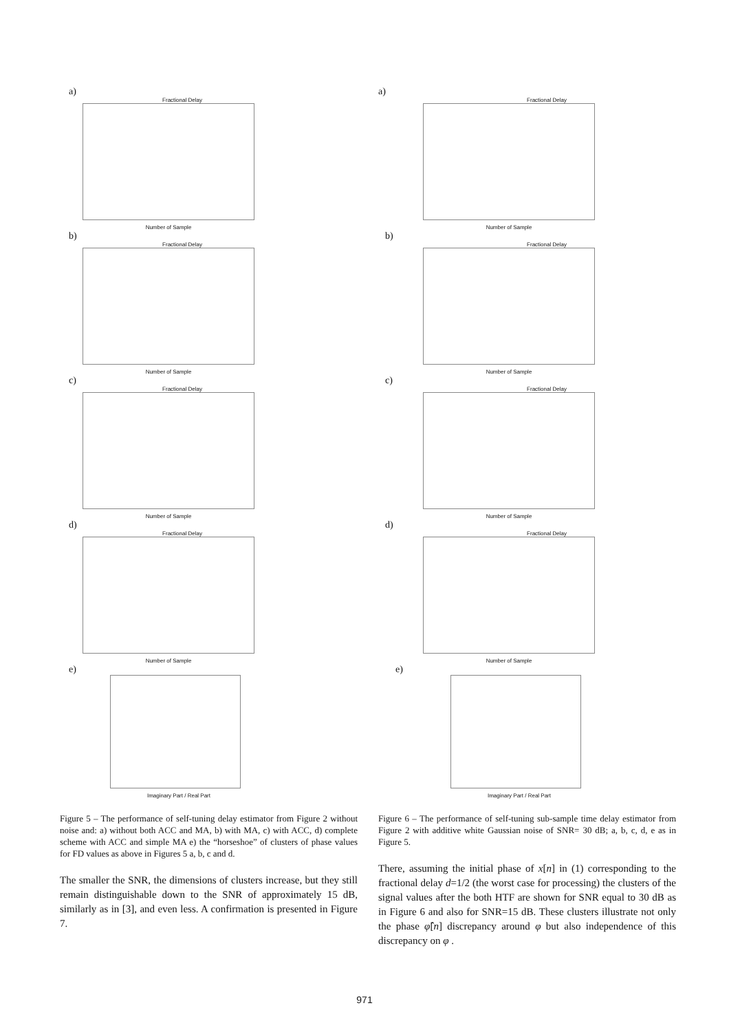a)
Fractional Delay
Number of Sample
b)
Fractional Delay
Number of Sample
c)
Fractional Delay
Number of Sample
d)
Fractional Delay
Number of Sample
e)
Imaginary Part / Real Part
Figure 5 – The performance of self-tuning delay estimator from Figure 2 without noise and: a) without both ACC and MA, b) with MA, c) with ACC, d) complete scheme with ACC and simple MA e) the “horseshoe” of clusters of phase values for FD values as above in Figures 5 a, b, c and d.
The smaller the SNR, the dimensions of clusters increase, but they still remain distinguishable down to the SNR of approximately 15 dB, similarly as in [3], and even less. A confirmation is presented in Figure 7.
a)
Fractional Delay
Number of Sample
b)
Fractional Delay
Number of Sample
c)
Fractional Delay
Number of Sample
d)
Fractional Delay
Number of Sample
e)
Imaginary Part / Real Part
Figure 6 – The performance of self-tuning sub-sample time delay estimator from Figure 2 with additive white Gaussian noise of SNR= 30 dB; a, b, c, d, e as in Figure 5.
There, assuming the initial phase of x[n] in (1) corresponding to the fractional delay d=1/2 (the worst case for processing) the clusters of the signal values after the both HTF are shown for SNR equal to 30 dB as in Figure 6 and also for SNR=15 dB. These clusters illustrate not only the phase φ̂[n] discrepancy around φ but also independence of this discrepancy on φ .
971